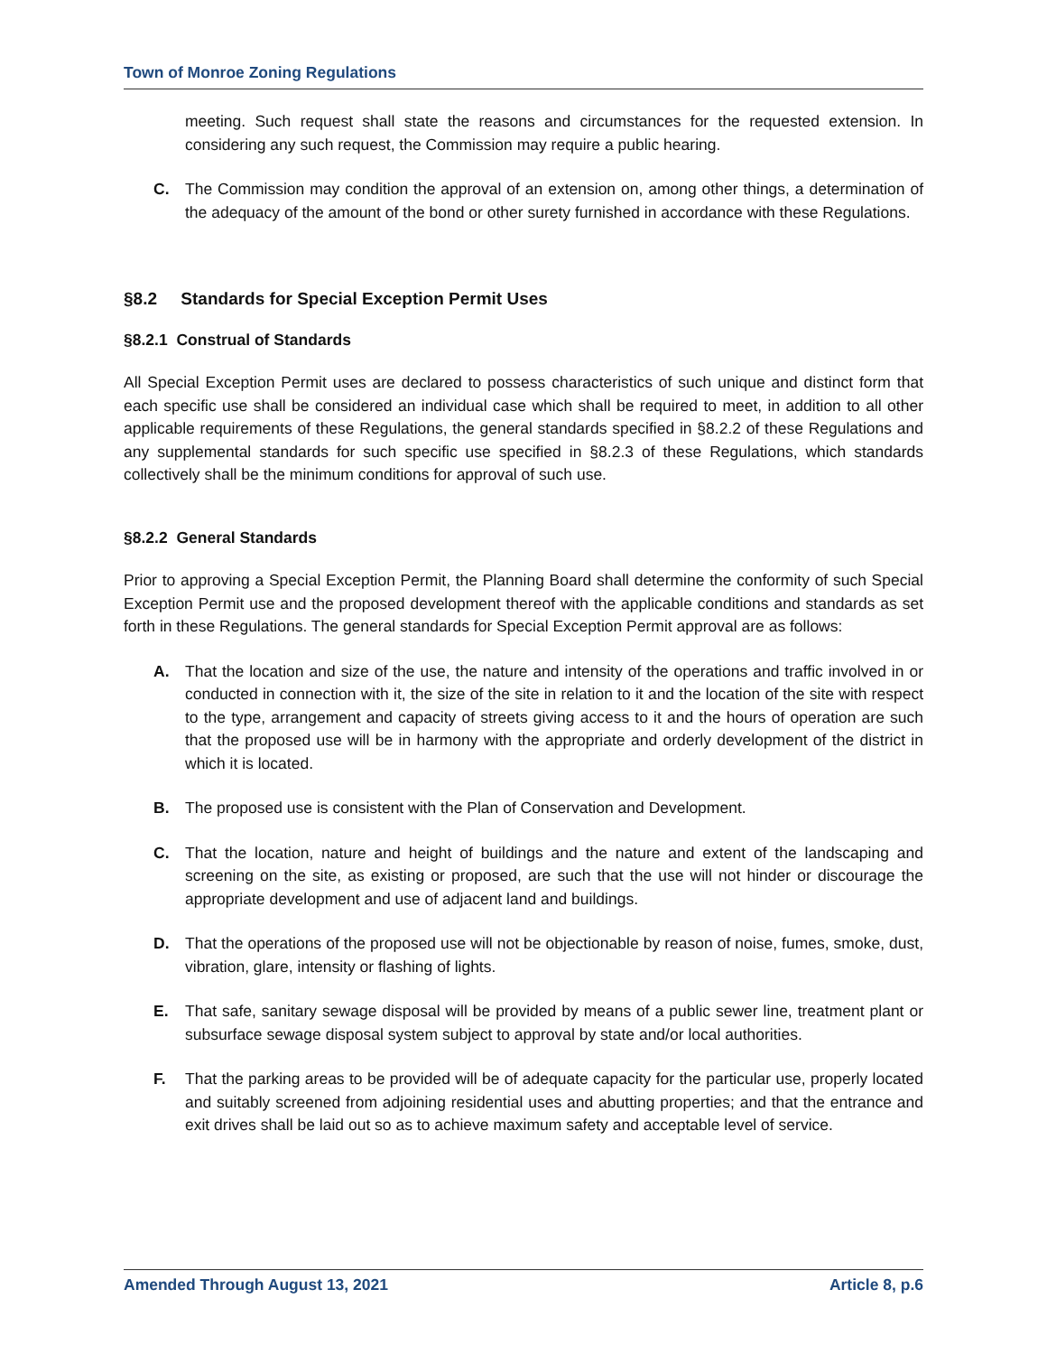Town of Monroe Zoning Regulations
meeting. Such request shall state the reasons and circumstances for the requested extension. In considering any such request, the Commission may require a public hearing.
C. The Commission may condition the approval of an extension on, among other things, a determination of the adequacy of the amount of the bond or other surety furnished in accordance with these Regulations.
§8.2 Standards for Special Exception Permit Uses
§8.2.1 Construal of Standards
All Special Exception Permit uses are declared to possess characteristics of such unique and distinct form that each specific use shall be considered an individual case which shall be required to meet, in addition to all other applicable requirements of these Regulations, the general standards specified in §8.2.2 of these Regulations and any supplemental standards for such specific use specified in §8.2.3 of these Regulations, which standards collectively shall be the minimum conditions for approval of such use.
§8.2.2 General Standards
Prior to approving a Special Exception Permit, the Planning Board shall determine the conformity of such Special Exception Permit use and the proposed development thereof with the applicable conditions and standards as set forth in these Regulations. The general standards for Special Exception Permit approval are as follows:
A. That the location and size of the use, the nature and intensity of the operations and traffic involved in or conducted in connection with it, the size of the site in relation to it and the location of the site with respect to the type, arrangement and capacity of streets giving access to it and the hours of operation are such that the proposed use will be in harmony with the appropriate and orderly development of the district in which it is located.
B. The proposed use is consistent with the Plan of Conservation and Development.
C. That the location, nature and height of buildings and the nature and extent of the landscaping and screening on the site, as existing or proposed, are such that the use will not hinder or discourage the appropriate development and use of adjacent land and buildings.
D. That the operations of the proposed use will not be objectionable by reason of noise, fumes, smoke, dust, vibration, glare, intensity or flashing of lights.
E. That safe, sanitary sewage disposal will be provided by means of a public sewer line, treatment plant or subsurface sewage disposal system subject to approval by state and/or local authorities.
F. That the parking areas to be provided will be of adequate capacity for the particular use, properly located and suitably screened from adjoining residential uses and abutting properties; and that the entrance and exit drives shall be laid out so as to achieve maximum safety and acceptable level of service.
Amended Through August 13, 2021 Article 8, p.6